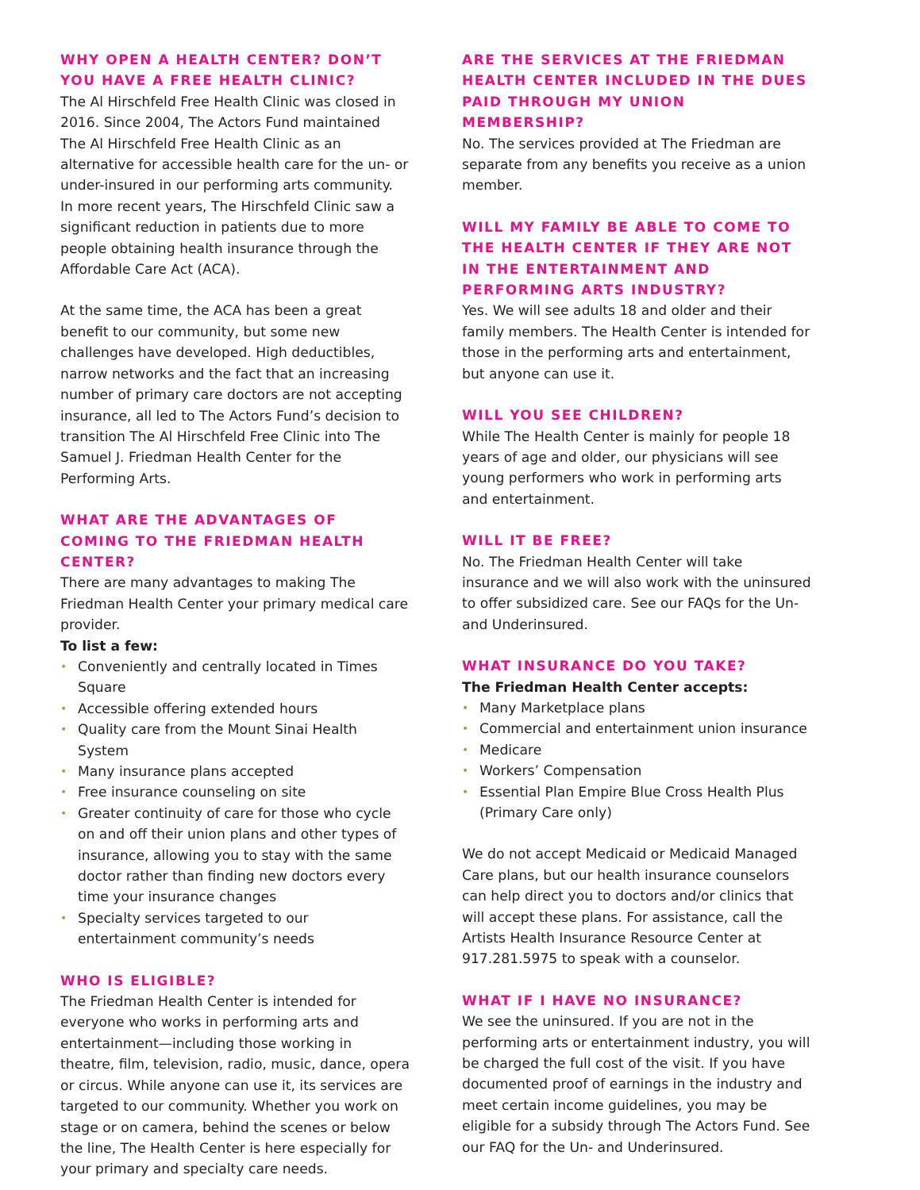WHY OPEN A HEALTH CENTER? DON’T YOU HAVE A FREE HEALTH CLINIC?
The Al Hirschfeld Free Health Clinic was closed in 2016. Since 2004, The Actors Fund maintained The Al Hirschfeld Free Health Clinic as an alternative for accessible health care for the un- or under-insured in our performing arts community. In more recent years, The Hirschfeld Clinic saw a significant reduction in patients due to more people obtaining health insurance through the Affordable Care Act (ACA).
At the same time, the ACA has been a great benefit to our community, but some new challenges have developed. High deductibles, narrow networks and the fact that an increasing number of primary care doctors are not accepting insurance, all led to The Actors Fund’s decision to transition The Al Hirschfeld Free Clinic into The Samuel J. Friedman Health Center for the Performing Arts.
WHAT ARE THE ADVANTAGES OF COMING TO THE FRIEDMAN HEALTH CENTER?
There are many advantages to making The Friedman Health Center your primary medical care provider.
To list a few:
• Conveniently and centrally located in Times Square
• Accessible offering extended hours
• Quality care from the Mount Sinai Health System
• Many insurance plans accepted
• Free insurance counseling on site
• Greater continuity of care for those who cycle on and off their union plans and other types of insurance, allowing you to stay with the same doctor rather than finding new doctors every time your insurance changes
• Specialty services targeted to our entertainment community’s needs
WHO IS ELIGIBLE?
The Friedman Health Center is intended for everyone who works in performing arts and entertainment—including those working in theatre, film, television, radio, music, dance, opera or circus. While anyone can use it, its services are targeted to our community. Whether you work on stage or on camera, behind the scenes or below the line, The Health Center is here especially for your primary and specialty care needs.
ARE THE SERVICES AT THE FRIEDMAN HEALTH CENTER INCLUDED IN THE DUES PAID THROUGH MY UNION MEMBERSHIP?
No. The services provided at The Friedman are separate from any benefits you receive as a union member.
WILL MY FAMILY BE ABLE TO COME TO THE HEALTH CENTER IF THEY ARE NOT IN THE ENTERTAINMENT AND PERFORMING ARTS INDUSTRY?
Yes. We will see adults 18 and older and their family members. The Health Center is intended for those in the performing arts and entertainment, but anyone can use it.
WILL YOU SEE CHILDREN?
While The Health Center is mainly for people 18 years of age and older, our physicians will see young performers who work in performing arts and entertainment.
WILL IT BE FREE?
No. The Friedman Health Center will take insurance and we will also work with the uninsured to offer subsidized care. See our FAQs for the Un- and Underinsured.
WHAT INSURANCE DO YOU TAKE?
The Friedman Health Center accepts:
• Many Marketplace plans
• Commercial and entertainment union insurance
• Medicare
• Workers’ Compensation
• Essential Plan Empire Blue Cross Health Plus (Primary Care only)
We do not accept Medicaid or Medicaid Managed Care plans, but our health insurance counselors can help direct you to doctors and/or clinics that will accept these plans. For assistance, call the Artists Health Insurance Resource Center at 917.281.5975 to speak with a counselor.
WHAT IF I HAVE NO INSURANCE?
We see the uninsured. If you are not in the performing arts or entertainment industry, you will be charged the full cost of the visit. If you have documented proof of earnings in the industry and meet certain income guidelines, you may be eligible for a subsidy through The Actors Fund. See our FAQ for the Un- and Underinsured.